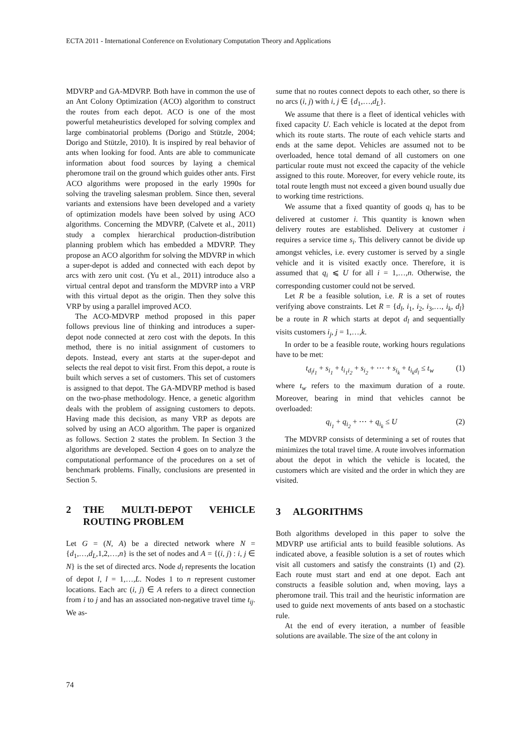ECTA 2011 - International Conference on Evolutionary Computation Theory and Applications
MDVRP and GA-MDVRP. Both have in common the use of an Ant Colony Optimization (ACO) algorithm to construct the routes from each depot. ACO is one of the most powerful metaheuristics developed for solving complex and large combinatorial problems (Dorigo and Stützle, 2004; Dorigo and Stützle, 2010). It is inspired by real behavior of ants when looking for food. Ants are able to communicate information about food sources by laying a chemical pheromone trail on the ground which guides other ants. First ACO algorithms were proposed in the early 1990s for solving the traveling salesman problem. Since then, several variants and extensions have been developed and a variety of optimization models have been solved by using ACO algorithms. Concerning the MDVRP, (Calvete et al., 2011) study a complex hierarchical production-distribution planning problem which has embedded a MDVRP. They propose an ACO algorithm for solving the MDVRP in which a super-depot is added and connected with each depot by arcs with zero unit cost. (Yu et al., 2011) introduce also a virtual central depot and transform the MDVRP into a VRP with this virtual depot as the origin. Then they solve this VRP by using a parallel improved ACO.
The ACO-MDVRP method proposed in this paper follows previous line of thinking and introduces a super-depot node connected at zero cost with the depots. In this method, there is no initial assignment of customers to depots. Instead, every ant starts at the super-depot and selects the real depot to visit first. From this depot, a route is built which serves a set of customers. This set of customers is assigned to that depot. The GA-MDVRP method is based on the two-phase methodology. Hence, a genetic algorithm deals with the problem of assigning customers to depots. Having made this decision, as many VRP as depots are solved by using an ACO algorithm. The paper is organized as follows. Section 2 states the problem. In Section 3 the algorithms are developed. Section 4 goes on to analyze the computational performance of the procedures on a set of benchmark problems. Finally, conclusions are presented in Section 5.
2 THE MULTI-DEPOT VEHICLE ROUTING PROBLEM
Let G = (N, A) be a directed network where N = {d<sub>1</sub>,…,d<sub>L</sub>,1,2,…,n} is the set of nodes and A = {(i, j) : i, j ∈ N} is the set of directed arcs. Node d<sub>l</sub> represents the location of depot l, l = 1,…,L. Nodes 1 to n represent customer locations. Each arc (i, j) ∈ A refers to a direct connection from i to j and has an associated non-negative travel time t<sub>ij</sub>. We as-
sume that no routes connect depots to each other, so there is no arcs (i, j) with i, j ∈ {d<sub>1</sub>,…,d<sub>L</sub>}.
We assume that there is a fleet of identical vehicles with fixed capacity U. Each vehicle is located at the depot from which its route starts. The route of each vehicle starts and ends at the same depot. Vehicles are assumed not to be overloaded, hence total demand of all customers on one particular route must not exceed the capacity of the vehicle assigned to this route. Moreover, for every vehicle route, its total route length must not exceed a given bound usually due to working time restrictions.
We assume that a fixed quantity of goods q<sub>i</sub> has to be delivered at customer i. This quantity is known when delivery routes are established. Delivery at customer i requires a service time s<sub>i</sub>. This delivery cannot be divide up amongst vehicles, i.e. every customer is served by a single vehicle and it is visited exactly once. Therefore, it is assumed that q<sub>i</sub> ⩽ U for all i = 1,…,n. Otherwise, the corresponding customer could not be served.
Let R be a feasible solution, i.e. R is a set of routes verifying above constraints. Let R = {d<sub>l</sub>, i<sub>1</sub>, i<sub>2</sub>, i<sub>3</sub>,…, i<sub>k</sub>, d<sub>l</sub>} be a route in R which starts at depot d<sub>l</sub> and sequentially visits customers i<sub>j</sub>, j = 1,…,k.
In order to be a feasible route, working hours regulations have to be met:
t<sub>d<sub>l</sub>i<sub>1</sub></sub> + s<sub>i<sub>1</sub></sub> + t<sub>i<sub>1</sub>i<sub>2</sub></sub> + s<sub>i<sub>2</sub></sub> + ⋯ + s<sub>i<sub>k</sub></sub> + t<sub>i<sub>k</sub>d<sub>l</sub></sub> ≤ t<sub>w</sub> (1)
where t<sub>w</sub> refers to the maximum duration of a route. Moreover, bearing in mind that vehicles cannot be overloaded:
q<sub>i<sub>1</sub></sub> + q<sub>i<sub>2</sub></sub> + ⋯ + q<sub>i<sub>k</sub></sub> ≤ U (2)
The MDVRP consists of determining a set of routes that minimizes the total travel time. A route involves information about the depot in which the vehicle is located, the customers which are visited and the order in which they are visited.
3 ALGORITHMS
Both algorithms developed in this paper to solve the MDVRP use artificial ants to build feasible solutions. As indicated above, a feasible solution is a set of routes which visit all customers and satisfy the constraints (1) and (2). Each route must start and end at one depot. Each ant constructs a feasible solution and, when moving, lays a pheromone trail. This trail and the heuristic information are used to guide next movements of ants based on a stochastic rule.
At the end of every iteration, a number of feasible solutions are available. The size of the ant colony in
74